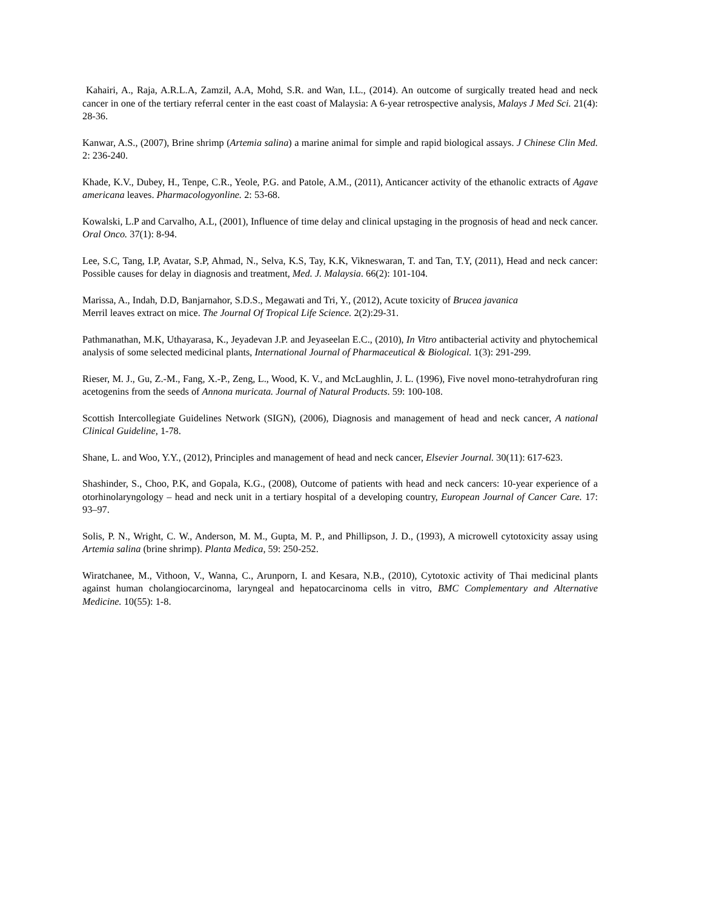Kahairi, A., Raja, A.R.L.A, Zamzil, A.A, Mohd, S.R. and Wan, I.L., (2014). An outcome of surgically treated head and neck cancer in one of the tertiary referral center in the east coast of Malaysia: A 6-year retrospective analysis, Malays J Med Sci. 21(4): 28-36.
Kanwar, A.S., (2007), Brine shrimp (Artemia salina) a marine animal for simple and rapid biological assays. J Chinese Clin Med. 2: 236-240.
Khade, K.V., Dubey, H., Tenpe, C.R., Yeole, P.G. and Patole, A.M., (2011), Anticancer activity of the ethanolic extracts of Agave americana leaves. Pharmacologyonline. 2: 53-68.
Kowalski, L.P and Carvalho, A.L, (2001), Influence of time delay and clinical upstaging in the prognosis of head and neck cancer. Oral Onco. 37(1): 8-94.
Lee, S.C, Tang, I.P, Avatar, S.P, Ahmad, N., Selva, K.S, Tay, K.K, Vikneswaran, T. and Tan, T.Y, (2011), Head and neck cancer: Possible causes for delay in diagnosis and treatment, Med. J. Malaysia. 66(2): 101-104.
Marissa, A., Indah, D.D, Banjarnahor, S.D.S., Megawati and Tri, Y., (2012), Acute toxicity of Brucea javanica
Merril leaves extract on mice. The Journal Of Tropical Life Science. 2(2):29-31.
Pathmanathan, M.K, Uthayarasa, K., Jeyadevan J.P. and Jeyaseelan E.C., (2010), In Vitro antibacterial activity and phytochemical analysis of some selected medicinal plants, International Journal of Pharmaceutical & Biological. 1(3): 291-299.
Rieser, M. J., Gu, Z.-M., Fang, X.-P., Zeng, L., Wood, K. V., and McLaughlin, J. L. (1996), Five novel mono-tetrahydrofuran ring acetogenins from the seeds of Annona muricata. Journal of Natural Products. 59: 100-108.
Scottish Intercollegiate Guidelines Network (SIGN), (2006), Diagnosis and management of head and neck cancer, A national Clinical Guideline, 1-78.
Shane, L. and Woo, Y.Y., (2012), Principles and management of head and neck cancer, Elsevier Journal. 30(11): 617-623.
Shashinder, S., Choo, P.K, and Gopala, K.G., (2008), Outcome of patients with head and neck cancers: 10-year experience of a otorhinolaryngology – head and neck unit in a tertiary hospital of a developing country, European Journal of Cancer Care. 17: 93–97.
Solis, P. N., Wright, C. W., Anderson, M. M., Gupta, M. P., and Phillipson, J. D., (1993), A microwell cytotoxicity assay using Artemia salina (brine shrimp). Planta Medica, 59: 250-252.
Wiratchanee, M., Vithoon, V., Wanna, C., Arunporn, I. and Kesara, N.B., (2010), Cytotoxic activity of Thai medicinal plants against human cholangiocarcinoma, laryngeal and hepatocarcinoma cells in vitro, BMC Complementary and Alternative Medicine. 10(55): 1-8.